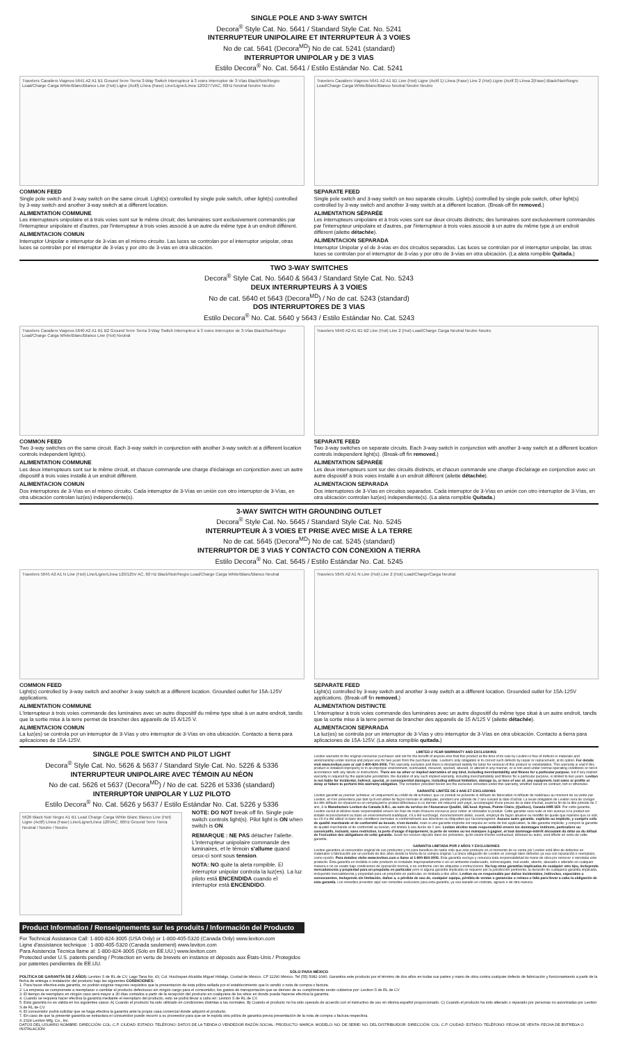SINGLE POLE AND 3-WAY SWITCH
Decora<sup>®</sup> Style Cat. No. 5641 / Standard Style Cat. No. 5241
INTERRUPTEUR UNIPOLAIRE ET INTERRUPTEUR À 3 VOIES
No de cat. 5641 (Decora<sup>MD</sup>) No de cat. 5241 (standard)
INTERRUPTOR UNIPOLAR y DE 3 VIAS
Estilo Decora<sup>®</sup> No. Cat. 5641 / Estilo Estándar No. Cat. 5241
Travelers Cavaliers Viajeros 5641 A2 A1 B1 Ground Terre Tierra 3-Way Switch Interrupteur à 3 voies Interruptor de 3-Vías Black/Noir/Negro Load/Charge Carga White/Blanc/Blanco Line (Hot) Ligne (Actif) Línea (Fase) Line/Ligne/Línea 120/277VAC, 60Hz Neutral Neutre Neutro
COMMON FEED
Single pole switch and 3-way switch on the same circuit. Light(s) controlled by single pole switch, other light(s) controlled by 3-way switch and another 3-way switch at a different location.
ALIMENTATION COMMUNE
Les interrupteurs unipolaire et à trois voies sont sur le même circuit; des luminaires sont exclusivement commandés par l'interrupteur unipolaire et d'autres, par l'interrupteur à trois voies associé à un autre du même type à un endroit différent.
ALIMENTACION COMUN
Interruptor Unipolar e interruptor de 3-vías en el mismo circuito. Las luces se controlan por el interruptor unipolar, otras luces se controlan por el interruptor de 3-vías y por otro de 3-vías en otra ubicación.
Travelers Cavaliers Viajeros 5641 A2 A1 B1 Line (Hot) Ligne (Actif 1) Línea (Fase) Line 2 (Hot) Ligne (Actif 2) Línea 2(Fase) Black/Noir/Negro Load/Charge Carga White/Blanc/Blanco Neutral Neutre Neutro
SEPARATE FEED
Single pole switch and 3-way switch on two separate circuits. Light(s) controlled by single pole switch, other light(s) controlled by 3-way switch and another 3-way switch at a different location. (Break-off fin removed.)
ALIMENTATION SÉPARÉE
Les interrupteurs unipolaire et à trois voies sont sur deux circuits distincts; des luminaires sont exclusivement commandés par l'interrupteur unipolaire et d'autres, par l'interrupteur à trois voies associé à un autre du même type à un endroit différent (ailette détachée).
ALIMENTACION SEPARADA
Interruptor Unipolar y el de 3-vías en dos circuitos separados. Las luces se controlan por el interruptor unipolar, las otras luces se controlan por el interruptor de 3-vías y por otro de 3-vías en otra ubicación. (La aleta rompible Quitada.)
TWO 3-WAY SWITCHES
Decora<sup>®</sup> Style Cat. No. 5640 & 5643 / Standard Style Cat. No. 5243
DEUX INTERRUPTEURS À 3 VOIES
No de cat. 5640 et 5643 (Decora<sup>MD</sup>) / No de cat. 5243 (standard)
DOS INTERRUPTORES DE 3 VIAS
Estilo Decora<sup>®</sup> No. Cat. 5640 y 5643 / Estilo Estándar No. Cat. 5243
Travelers Cavaliers Viajeros 5640 A2 A1 B1 B2 Ground Terre Tierra 3-Way Switch Interrupteur à 3 voies Interruptor de 3-Vías Black/Noir/Negro Load/Charge Carga White/Blanc/Blanco Line (Hot) Neutral
COMMON FEED
Two 3-way switches on the same circuit. Each 3-way switch in conjunction with another 3-way switch at a different location controls independent light(s).
ALIMENTATION COMMUNE
Les deux interrupteurs sont sur le même circuit, et chacun commande une charge d'éclairage en conjonction avec un autre dispositif à trois voies installé à un endroit différent.
ALIMENTACION COMUN
Dos interruptores de 3-Vías en el mismo circuito. Cada interruptor de 3-Vías en unión con otro interruptor de 3-Vías, en otra ubicación controlan luz(es) independiente(s).
Travelers 5640 A2 A1 B1 B2 Line (Hot) Line 2 (Hot) Load/Charge Carga Neutral Neutre Neutro
SEPARATE FEED
Two 3-way switches on separate circuits. Each 3-way switch in conjunction with another 3-way switch at a different location controls independent light(s). (Break-off fin removed.)
ALIMENTATION SÉPARÉE
Les deux interrupteurs sont sur des circuits distincts, et chacun commande une charge d'éclairage en conjonction avec un autre dispositif à trois voies installé à un endroit différent (ailette détachée).
ALIMENTACION SEPARADA
Dos interruptores de 3-Vías en circuitos separados. Cada interruptor de 3-Vías en unión con otro interruptor de 3-Vías, en otra ubicación controlan luz(es) independiente(s). (La aleta rompible Quitada.)
3-WAY SWITCH WITH GROUNDING OUTLET
Decora<sup>®</sup> Style Cat. No. 5645 / Standard Style Cat. No. 5245
INTERRUPTEUR À 3 VOIES ET PRISE AVEC MISE À LA TERRE
No de cat. 5645 (Decora<sup>MD</sup>) No de cat. 5245 (standard)
INTERRUPTOR DE 3 VIAS Y CONTACTO CON CONEXION A TIERRA
Estilo Decora<sup>®</sup> No. Cat. 5645 / Estilo Estándar No. Cat. 5245
Travelers 5645 A2 A1 N Line (Hot) Line/Ligne/Línea 120/125V AC, 60 Hz Black/Noir/Negro Load/Charge Carga White/Blanc/Blanco Neutral
COMMON FEED
Light(s) controlled by 3-way switch and another 3-way switch at a different location. Grounded outlet for 15A-125V applications.
ALIMENTATION COMMUNE
L'interrupteur à trois voies commande des luminaires avec un autre dispositif du même type situé à un autre endroit, tandis que la sortie mise à la terre permet de brancher des appareils de 15 A/125 V.
ALIMENTACION COMUN
La luz(es) se controla por un interruptor de 3-Vías y otro interruptor de 3-Vías en otra ubicación. Contacto a tierra para aplicaciones de 15A-125V.
Travelers 5645 A2 A1 N Line (Hot) Line 2 (Hot) Load/Charge/Carga Neutral
SEPARATE FEED
Light(s) controlled by 3-way switch and another 3-way switch at a different location. Grounded outlet for 15A-125V applications. (Break-off fin removed.)
ALIMENTATION DISTINCTE
L'interrupteur à trois voies commande des luminaires avec un autre dispositif du même type situé à un autre endroit, tandis que la sortie mise à la terre permet de brancher des appareils de 15 A/125 V (ailette détachée).
ALIMENTACION SEPARADA
La luz(es) se controla por un interruptor de 3-Vías y otro interruptor de 3-Vías en otra ubicación. Contacto a tierra para aplicaciones de 15A-125V. (La aleta rompible quitada.)
SINGLE POLE SWITCH AND PILOT LIGHT
Decora<sup>®</sup> Style Cat. No. 5626 & 5637 / Standard Style Cat. No. 5226 & 5336
INTERRUPTEUR UNIPOLAIRE AVEC TÉMOIN AU NÉON
No de cat. 5626 et 5637 (Decora<sup>MD</sup>) / No de cat. 5226 et 5336 (standard)
INTERRUPTOR UNIPOLAR Y LUZ PILOTO
Estilo Decora<sup>®</sup> No. Cat. 5626 y 5637 / Estilo Estándar No. Cat. 5226 y 5336
5626 Black Noir Negro A1 B1 Load Charge Carga White Blanc Blanco Line (Hot) Ligne (Actif) Línea (Fase) Line/Ligne/Línea 120VAC, 60Hz Ground Terre Tierra Neutral / Neutre / Neutro
NOTE: DO NOT break off fin. Single pole switch controls light(s). Pilot light is ON when switch is ON.
REMARQUE : NE PAS détacher l'ailette. L'interrupteur unipolaire commande des luminaires, et le témoin s'allume quand ceux-ci sont sous tension.
NOTA: NO quite la aleta rompible. El interruptor unipolar controla la luz(es). La luz piloto está ENCENDIDA cuando el interruptor está ENCENDIDO.
Product Information / Renseignements sur les produits / Información del Producto
For Technical Assistance Call: 1-800-824-3005 (USA Only) or 1-800-405-5320 (Canada Only) www.leviton.com
Ligne d'assistance technique : 1-800-405-5320 (Canada seulement) www.leviton.com
Para Asistencia Técnica llame al: 1-800-824-3005 (Sólo en EE.UU.) www.leviton.com
Protected under U.S. patents pending / Protection en vertu de brevets en instance et déposés aux États-Unis / Protegidos por patentes pendientes de EE.UU.
LIMITED 2 YEAR WARRANTY AND EXCLUSIONS
Leviton warrants to the original consumer purchaser and not for the benefit of anyone else that this product at the time of its sale by Leviton is free of defects in materials and workmanship under normal and proper use for two years from the purchase date. Leviton's only obligation is to correct such defects by repair or replacement, at its option. For details visit www.leviton.com or call 1-800-824-3005. This warranty excludes and there is disclaimed liability for labor for removal of this product or reinstallation. This warranty is void if this product is installed improperly or in an improper environment, overloaded, misused, opened, abused, or altered in any manner, or is not used under normal operating conditions or not in accordance with any labels or instructions. There are no other or implied warranties of any kind, including merchantability and fitness for a particular purpose, but if any implied warranty is required by the applicable jurisdiction, the duration of any such implied warranty, including merchantability and fitness for a particular purpose, is limited to two years. Leviton is not liable for incidental, indirect, special, or consequential damages, including without limitation, damage to, or loss of use of, any equipment, lost sales or profits or delay or failure to perform this warranty obligation. The remedies provided herein are the exclusive remedies under this warranty, whether based on contract, tort or otherwise.
GARANTIE LIMITÉE DE 2 ANS ET EXCLUSIONS
Leviton garantit au premier acheteur, et uniquement au crédit du dit acheteur, que ce produit ne présente ni défauts de fabrication ni défauts de matériaux au moment de sa vente par Leviton, et n'en présentera pas tant qu'il est utilisé de façon normale et adéquate, pendant une période de 2 ans suivant la date d'achat. La seule obligation de Leviton sera de corriger les dits défauts en réparant ou en remplaçant le produit défectueux si ce dernier est retourné port payé, accompagné d'une preuve de la date d'achat, avant la fin de la dite période de 2 ans, à la Manufacture Leviton du Canada S.R.I., au soin du service de l'Assurance Qualité, 165 boul. Hymus, Pointe-Claire, (Québec), Canada H9R 1E9. Par cette garantie, Leviton exclut et décline toute responsabilité envers les frais de main d'oeuvre encourus pour retirer et réinstaller le produit. Cette garantie sera nulle et non avenue si le produit est installé incorrectement ou dans un environnement inadéquat, s'il a été surchargé, incorrectement utilisé, ouvert, employé de façon abusive ou modifié de quelle que manière que ce soit, ou s'il n'a été utilisé ni dans des conditions normales ni conformément aux directives ou étiquettes qui l'accompagnent. Aucune autre garantie, explicite ou implicite, y compris celle de qualité marchande et de conformité au besoin, n'est donnée, mais si une garantie implicite est requise en vertu de lois applicables, la dite garantie implicite, y compris la garantie de qualité marchande et de conformité au besoin, est limitée à une durée de 2 ans. Leviton décline toute responsabilité envers les dommages indirects, particuliers ou consécutifs, incluant, sans restriction, la perte d'usage d'équipement, la perte de ventes ou les manques à gagner, et tout dommage-intérêt découlant du délai ou du défaut de l'exécution des obligations de cette garantie. Seuls les recours stipulés dans les présentes, qu'ils soient d'ordre contractuel, délictuel ou autre, sont offerts en vertu de cette garantie.
GARANTIA LIMITADA POR 2 AÑOS Y EXCLUSIONES
Leviton garantiza al consumidor original de sus productos y no para beneficio de nadie más que este producto en el momento de su venta por Leviton está libre de defectos en materiales o fabricación por un período de dos años desde la fecha de la compra original. La única obligación de Leviton es corregir tales defectos ya sea con reparación o reemplazo, como opción. Para detalles visite www.leviton.com o llame al 1-800-824-3005. Esta garantía excluye y renuncia toda responsabilidad de mano de obra por remover o reinstalar este producto. Esta garantía es inválida si este producto es instalado inapropiadamente o en un ambiente inadecuado, sobrecargado, mal usado, abierto, abusado o alterado en cualquier manera o no es usado bajo condiciones de operación normal, o no conforme con las etiquetas o instrucciones. No hay otras garantías implicadas de cualquier otro tipo, incluyendo mercadotecnia y propiedad para un propósito en particular pero si alguna garantía implicada se requiere por la jurisdicción pertinente, la duración de cualquiera garantía implicada, incluyendo mercadotecnia y propiedad para un propósito en particular, es limitada a dos años. Leviton no es responsable por daños incidentales, indirectos, especiales o consecuentes, incluyendo sin limitación, daños a, o pérdida de uso de, cualquier equipo, pérdida de ventas o ganancias o retraso o falla para llevar a cabo la obligación de esta garantía. Los remedios provistos aquí son remedios exclusivos para esta garantía, ya sea basado en contrato, agravio o de otra manera.
SÓLO PARA MÉXICO
POLÍTICA DE GARANTÍA DE 2 AÑOS: Leviton S de RL de CV, Lago Tana No. 43, Col. Huichapan Alcaldía Miguel Hidalgo, Ciudad de México, CP 11290 México. Tel (55) 5082-1040. Garantiza este producto por el término de dos años en todas sus partes y mano de obra contra cualquier defecto de fabricación y funcionamiento a partir de la fecha de entrega o instalación del producto bajo las siguientes CONDICIONES:
1. Para hacer efectiva esta garantía, no podrán exigirse mayores requisitos que la presentación de ésta póliza sellada por el establecimiento que lo vendió o nota de compra o factura.
2. La empresa se compromete a reemplazar o cambiar el producto defectuoso sin ningún cargo para el consumidor, los gastos de transportación que se deriven de su cumplimiento serán cubiertos por: Leviton S de RL de CV.
3. El tiempo de reemplazo en ningún caso será mayor a 30 días contados a partir de la recepción del producto en cualquiera de los sitios en donde pueda hacerse efectiva la garantía.
4. Cuando se requiera hacer efectiva la garantía mediante el reemplazo del producto, esto se podrá llevar a cabo en: Leviton S de RL de CV.
5. Esta garantía no es válida en los siguientes casos: A) Cuando el producto ha sido utilizado en condiciones distintas a las normales. B) Cuando el producto no ha sido operado de acuerdo con el instructivo de uso en idioma español proporcionado. C) Cuando el producto ha sido alterado o reparado por personas no autorizadas por Leviton S de RL de CV.
6. El consumidor podrá solicitar que se haga efectiva la garantía ante la propia casa comercial donde adquirió el producto.
7. En caso de que la presente garantía se extraviara el consumidor puede recurrir a su proveedor para que se le expida otra póliza de garantía previa presentación de la nota de compra o factura respectiva.
© 2024 Leviton Mfg. Co., Inc.
DATOS DEL USUARIO NOMBRE: DIRECCIÓN: COL: C.P. CIUDAD: ESTADO: TELÉFONO: DATOS DE LA TIENDA O VENDEDOR RAZÓN SOCIAL: PRODUCTO: MARCA: MODELO: NO. DE SERIE: NO. DEL DISTRIBUIDOR: DIRECCIÓN: COL: C.P. CIUDAD: ESTADO: TELÉFONO: FECHA DE VENTA: FECHA DE ENTREGA O INSTALACIÓN: